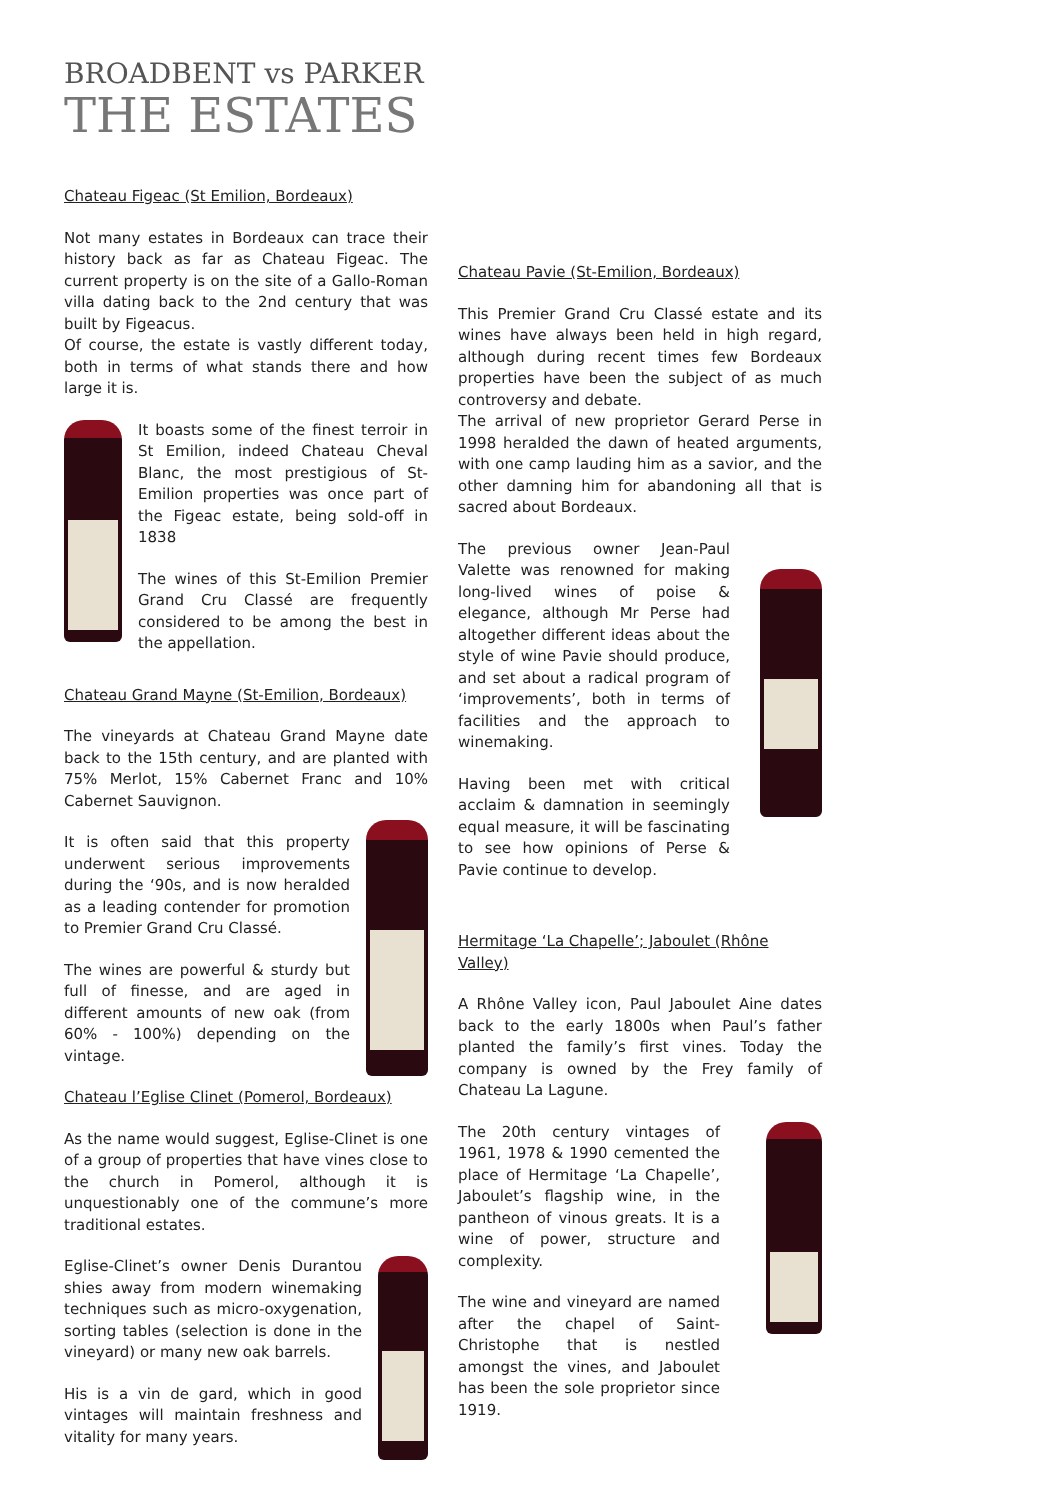BROADBENT vs PARKER
THE ESTATES
Chateau Figeac (St Emilion, Bordeaux)
Not many estates in Bordeaux can trace their history back as far as Chateau Figeac. The current property is on the site of a Gallo-Roman villa dating back to the 2nd century that was built by Figeacus.
Of course, the estate is vastly different today, both in terms of what stands there and how large it is.
It boasts some of the finest terroir in St Emilion, indeed Chateau Cheval Blanc, the most prestigious of St-Emilion properties was once part of the Figeac estate, being sold-off in 1838
The wines of this St-Emilion Premier Grand Cru Classé are frequently considered to be among the best in the appellation.
Chateau Grand Mayne (St-Emilion, Bordeaux)
The vineyards at Chateau Grand Mayne date back to the 15th century, and are planted with 75% Merlot, 15% Cabernet Franc and 10% Cabernet Sauvignon.
It is often said that this property underwent serious improvements during the ‘90s, and is now heralded as a leading contender for promotion to Premier Grand Cru Classé.
The wines are powerful & sturdy but full of finesse, and are aged in different amounts of new oak (from 60% - 100%) depending on the vintage.
Chateau l’Eglise Clinet (Pomerol, Bordeaux)
As the name would suggest, Eglise-Clinet is one of a group of properties that have vines close to the church in Pomerol, although it is unquestionably one of the commune’s more traditional estates.
Eglise-Clinet’s owner Denis Durantou shies away from modern winemaking techniques such as micro-oxygenation, sorting tables (selection is done in the vineyard) or many new oak barrels.
His is a vin de gard, which in good vintages will maintain freshness and vitality for many years.
Chateau Pavie (St-Emilion, Bordeaux)
This Premier Grand Cru Classé estate and its wines have always been held in high regard, although during recent times few Bordeaux properties have been the subject of as much controversy and debate.
The arrival of new proprietor Gerard Perse in 1998 heralded the dawn of heated arguments, with one camp lauding him as a savior, and the other damning him for abandoning all that is sacred about Bordeaux.
The previous owner Jean-Paul Valette was renowned for making long-lived wines of poise & elegance, although Mr Perse had altogether different ideas about the style of wine Pavie should produce, and set about a radical program of ‘improvements’, both in terms of facilities and the approach to winemaking.
Having been met with critical acclaim & damnation in seemingly equal measure, it will be fascinating to see how opinions of Perse & Pavie continue to develop.
Hermitage ‘La Chapelle’; Jaboulet (Rhône Valley)
A Rhône Valley icon, Paul Jaboulet Aine dates back to the early 1800s when Paul’s father planted the family’s first vines. Today the company is owned by the Frey family of Chateau La Lagune.
The 20th century vintages of 1961, 1978 & 1990 cemented the place of Hermitage ‘La Chapelle’, Jaboulet’s flagship wine, in the pantheon of vinous greats. It is a wine of power, structure and complexity.
The wine and vineyard are named after the chapel of Saint-Christophe that is nestled amongst the vines, and Jaboulet has been the sole proprietor since 1919.